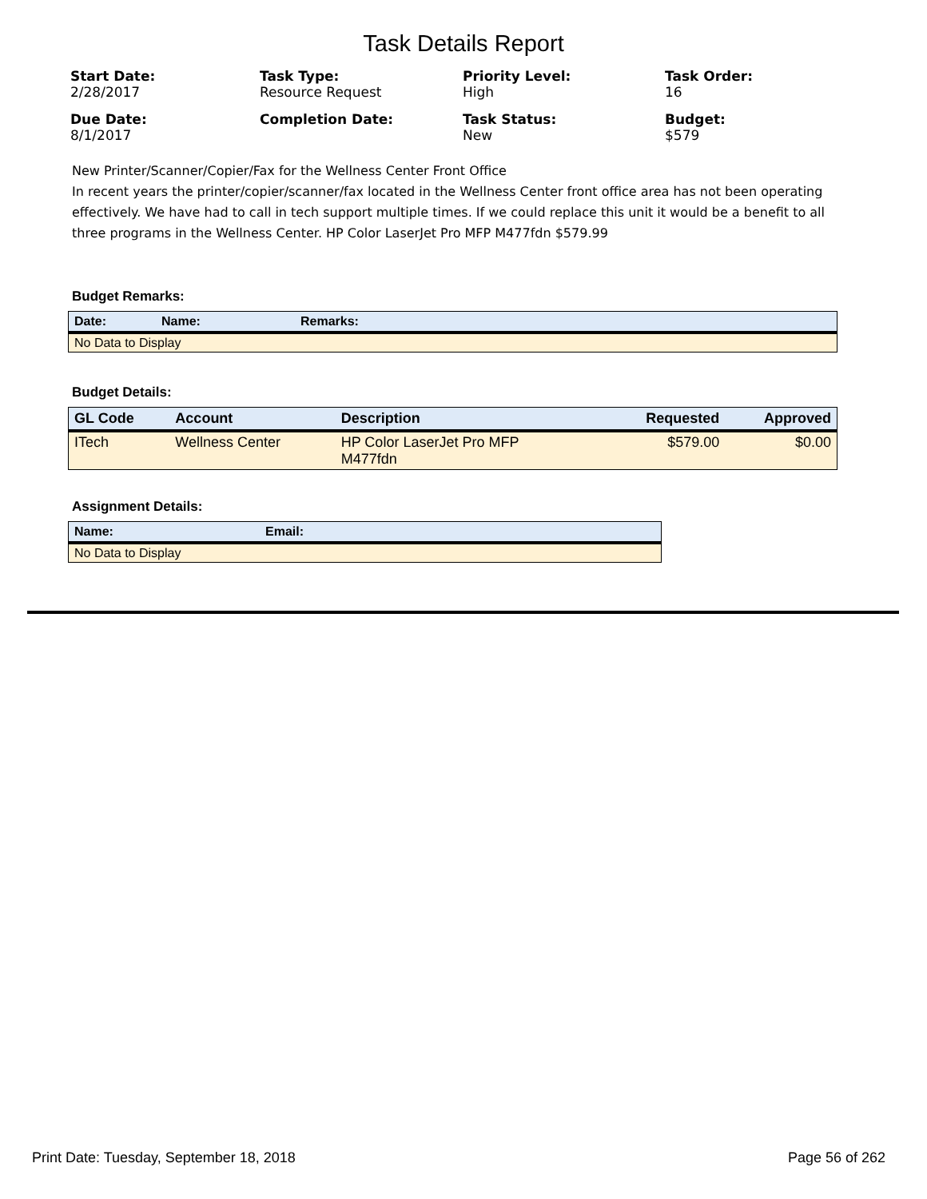Task Details Report
Start Date:
2/28/2017
Task Type:
Resource Request
Priority Level:
High
Task Order:
16
Due Date:
8/1/2017
Completion Date:
Task Status:
New
Budget:
$579
New Printer/Scanner/Copier/Fax for the Wellness Center Front Office
In recent years the printer/copier/scanner/fax located in the Wellness Center front office area has not been operating effectively. We have had to call in tech support multiple times. If we could replace this unit it would be a benefit to all three programs in the Wellness Center. HP Color LaserJet Pro MFP M477fdn $579.99
Budget Remarks:
| Date: | Name: | Remarks: |
| --- | --- | --- |
| No Data to Display | | |
Budget Details:
| GL Code | Account | Description | Requested | Approved |
| --- | --- | --- | --- | --- |
| ITech | Wellness Center | HP Color LaserJet Pro MFP M477fdn | $579.00 | $0.00 |
Assignment Details:
| Name: | Email: |
| --- | --- |
| No Data to Display | |
Print Date: Tuesday, September 18, 2018 Page 56 of 262